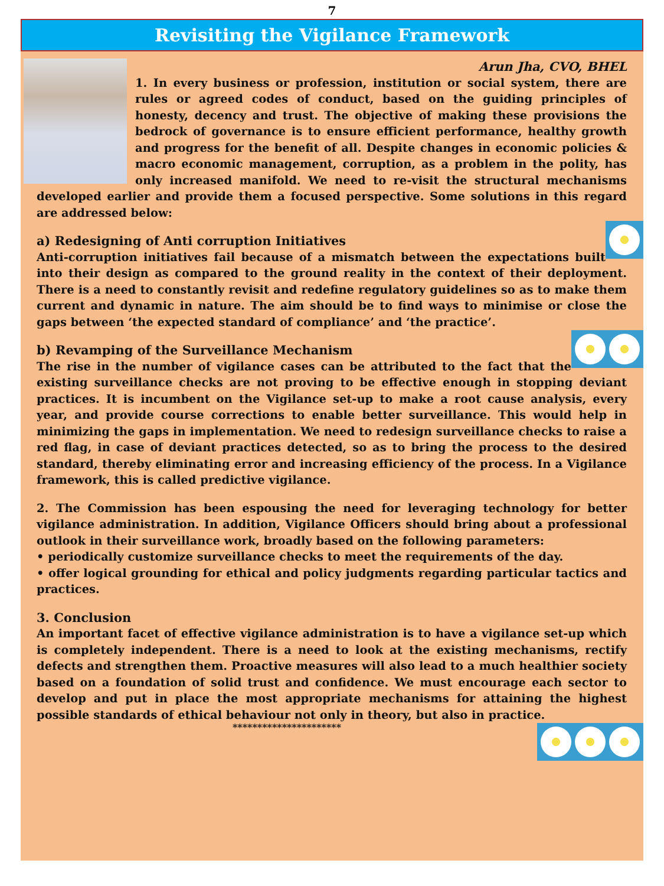7
Revisiting the Vigilance Framework
Arun Jha, CVO, BHEL
1. In every business or profession, institution or social system, there are rules or agreed codes of conduct, based on the guiding principles of honesty, decency and trust. The objective of making these provisions the bedrock of governance is to ensure efficient performance, healthy growth and progress for the benefit of all. Despite changes in economic policies & macro economic management, corruption, as a problem in the polity, has only increased manifold. We need to re-visit the structural mechanisms developed earlier and provide them a focused perspective. Some solutions in this regard are addressed below:
a) Redesigning of Anti corruption Initiatives
Anti-corruption initiatives fail because of a mismatch between the expectations built into their design as compared to the ground reality in the context of their deployment. There is a need to constantly revisit and redefine regulatory guidelines so as to make them current and dynamic in nature. The aim should be to find ways to minimise or close the gaps between ‘the expected standard of compliance’ and ‘the practice’.
b) Revamping of the Surveillance Mechanism
The rise in the number of vigilance cases can be attributed to the fact that the existing surveillance checks are not proving to be effective enough in stopping deviant practices. It is incumbent on the Vigilance set-up to make a root cause analysis, every year, and provide course corrections to enable better surveillance. This would help in minimizing the gaps in implementation. We need to redesign surveillance checks to raise a red flag, in case of deviant practices detected, so as to bring the process to the desired standard, thereby eliminating error and increasing efficiency of the process. In a Vigilance framework, this is called predictive vigilance.
2. The Commission has been espousing the need for leveraging technology for better vigilance administration. In addition, Vigilance Officers should bring about a professional outlook in their surveillance work, broadly based on the following parameters:
• periodically customize surveillance checks to meet the requirements of the day.
• offer logical grounding for ethical and policy judgments regarding particular tactics and practices.
3. Conclusion
An important facet of effective vigilance administration is to have a vigilance set-up which is completely independent. There is a need to look at the existing mechanisms, rectify defects and strengthen them. Proactive measures will also lead to a much healthier society based on a foundation of solid trust and confidence. We must encourage each sector to develop and put in place the most appropriate mechanisms for attaining the highest possible standards of ethical behaviour not only in theory, but also in practice.
**********************